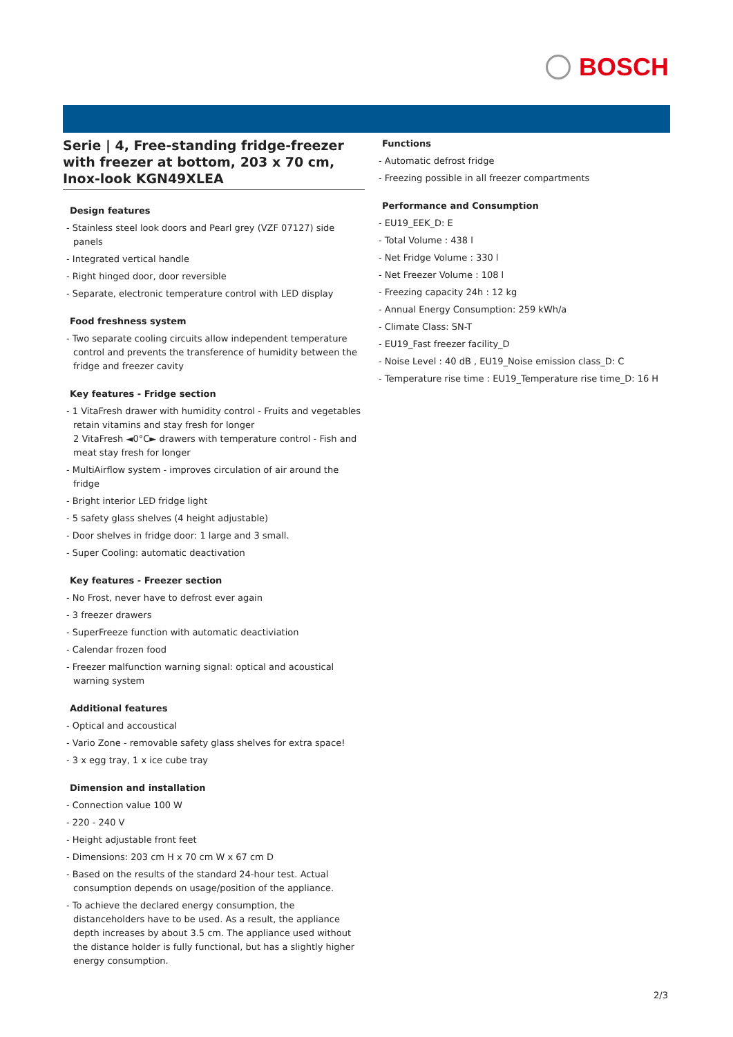BOSCH
Serie | 4, Free-standing fridge-freezer with freezer at bottom, 203 x 70 cm, Inox-look KGN49XLEA
Design features
- Stainless steel look doors and Pearl grey (VZF 07127) side panels
- Integrated vertical handle
- Right hinged door, door reversible
- Separate, electronic temperature control with LED display
Food freshness system
- Two separate cooling circuits allow independent temperature control and prevents the transference of humidity between the fridge and freezer cavity
Key features - Fridge section
- 1 VitaFresh drawer with humidity control - Fruits and vegetables retain vitamins and stay fresh for longer
2 VitaFresh ◄0°C► drawers with temperature control - Fish and meat stay fresh for longer
- MultiAirflow system - improves circulation of air around the fridge
- Bright interior LED fridge light
- 5 safety glass shelves (4 height adjustable)
- Door shelves in fridge door: 1 large and 3 small.
- Super Cooling: automatic deactivation
Key features - Freezer section
- No Frost, never have to defrost ever again
- 3 freezer drawers
- SuperFreeze function with automatic deactiviation
- Calendar frozen food
- Freezer malfunction warning signal: optical and acoustical warning system
Additional features
- Optical and accoustical
- Vario Zone - removable safety glass shelves for extra space!
- 3 x egg tray, 1 x ice cube tray
Dimension and installation
- Connection value 100 W
- 220 - 240 V
- Height adjustable front feet
- Dimensions: 203 cm H x 70 cm W x 67 cm D
- Based on the results of the standard 24-hour test. Actual consumption depends on usage/position of the appliance.
- To achieve the declared energy consumption, the distanceholders have to be used. As a result, the appliance depth increases by about 3.5 cm. The appliance used without the distance holder is fully functional, but has a slightly higher energy consumption.
Functions
- Automatic defrost fridge
- Freezing possible in all freezer compartments
Performance and Consumption
- EU19_EEK_D: E
- Total Volume : 438 l
- Net Fridge Volume : 330 l
- Net Freezer Volume : 108 l
- Freezing capacity 24h : 12 kg
- Annual Energy Consumption: 259 kWh/a
- Climate Class: SN-T
- EU19_Fast freezer facility_D
- Noise Level : 40 dB , EU19_Noise emission class_D: C
- Temperature rise time : EU19_Temperature rise time_D: 16 H
2/3